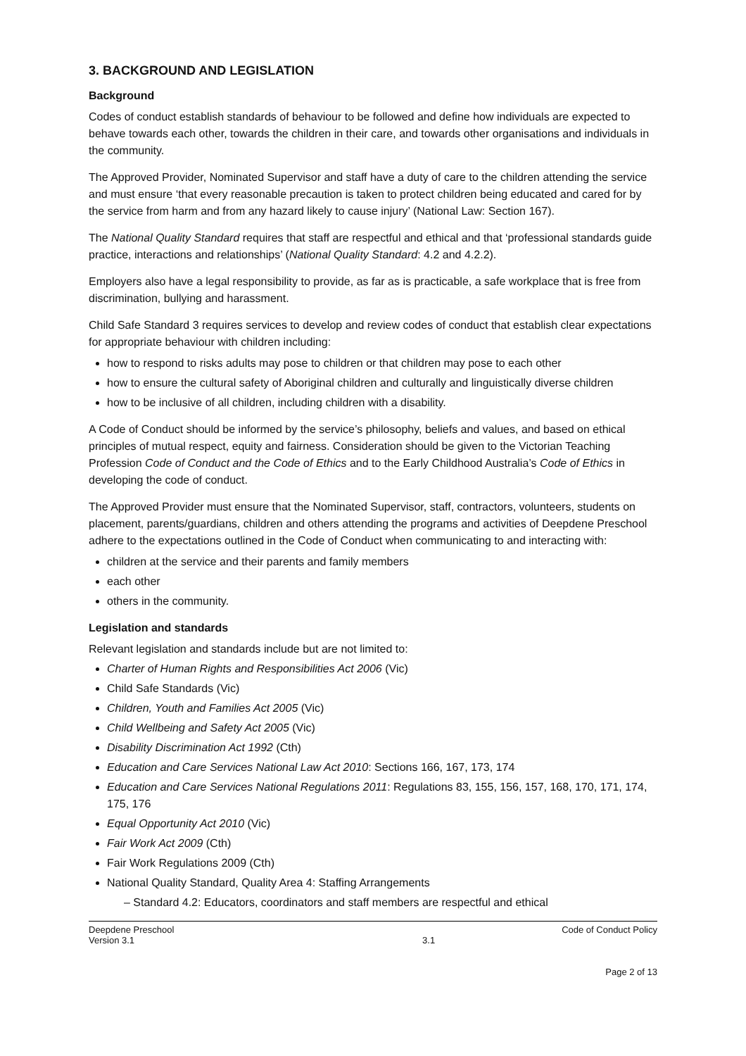3. BACKGROUND AND LEGISLATION
Background
Codes of conduct establish standards of behaviour to be followed and define how individuals are expected to behave towards each other, towards the children in their care, and towards other organisations and individuals in the community.
The Approved Provider, Nominated Supervisor and staff have a duty of care to the children attending the service and must ensure ‘that every reasonable precaution is taken to protect children being educated and cared for by the service from harm and from any hazard likely to cause injury’ (National Law: Section 167).
The National Quality Standard requires that staff are respectful and ethical and that ‘professional standards guide practice, interactions and relationships’ (National Quality Standard: 4.2 and 4.2.2).
Employers also have a legal responsibility to provide, as far as is practicable, a safe workplace that is free from discrimination, bullying and harassment.
Child Safe Standard 3 requires services to develop and review codes of conduct that establish clear expectations for appropriate behaviour with children including:
how to respond to risks adults may pose to children or that children may pose to each other
how to ensure the cultural safety of Aboriginal children and culturally and linguistically diverse children
how to be inclusive of all children, including children with a disability.
A Code of Conduct should be informed by the service’s philosophy, beliefs and values, and based on ethical principles of mutual respect, equity and fairness. Consideration should be given to the Victorian Teaching Profession Code of Conduct and the Code of Ethics and to the Early Childhood Australia’s Code of Ethics in developing the code of conduct.
The Approved Provider must ensure that the Nominated Supervisor, staff, contractors, volunteers, students on placement, parents/guardians, children and others attending the programs and activities of Deepdene Preschool adhere to the expectations outlined in the Code of Conduct when communicating to and interacting with:
children at the service and their parents and family members
each other
others in the community.
Legislation and standards
Relevant legislation and standards include but are not limited to:
Charter of Human Rights and Responsibilities Act 2006 (Vic)
Child Safe Standards (Vic)
Children, Youth and Families Act 2005 (Vic)
Child Wellbeing and Safety Act 2005 (Vic)
Disability Discrimination Act 1992 (Cth)
Education and Care Services National Law Act 2010: Sections 166, 167, 173, 174
Education and Care Services National Regulations 2011: Regulations 83, 155, 156, 157, 168, 170, 171, 174, 175, 176
Equal Opportunity Act 2010 (Vic)
Fair Work Act 2009 (Cth)
Fair Work Regulations 2009 (Cth)
National Quality Standard, Quality Area 4: Staffing Arrangements
– Standard 4.2: Educators, coordinators and staff members are respectful and ethical
Deepdene Preschool
Version 3.1
3.1 Code of Conduct Policy
Page 2 of 13